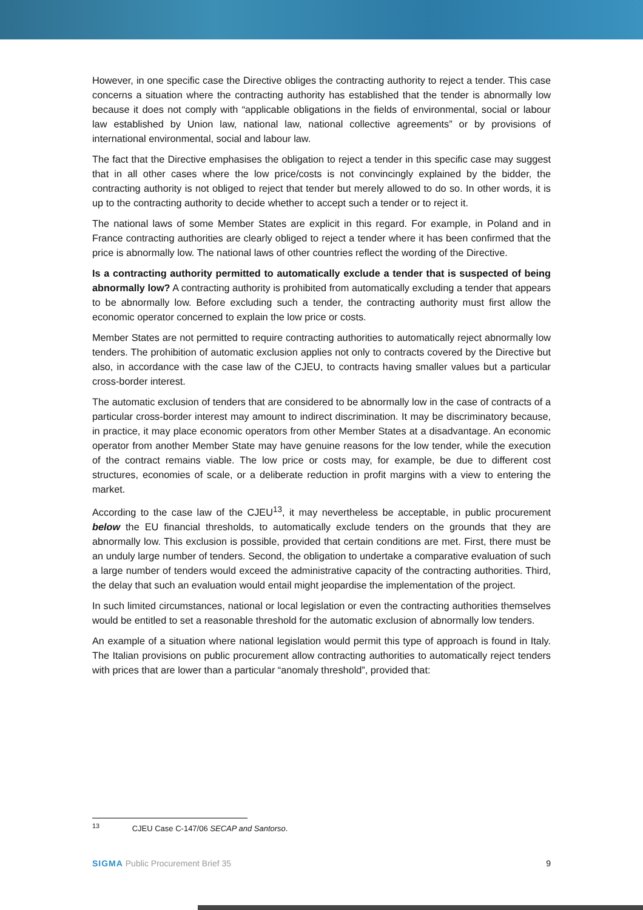However, in one specific case the Directive obliges the contracting authority to reject a tender. This case concerns a situation where the contracting authority has established that the tender is abnormally low because it does not comply with “applicable obligations in the fields of environmental, social or labour law established by Union law, national law, national collective agreements” or by provisions of international environmental, social and labour law.
The fact that the Directive emphasises the obligation to reject a tender in this specific case may suggest that in all other cases where the low price/costs is not convincingly explained by the bidder, the contracting authority is not obliged to reject that tender but merely allowed to do so. In other words, it is up to the contracting authority to decide whether to accept such a tender or to reject it.
The national laws of some Member States are explicit in this regard. For example, in Poland and in France contracting authorities are clearly obliged to reject a tender where it has been confirmed that the price is abnormally low. The national laws of other countries reflect the wording of the Directive.
Is a contracting authority permitted to automatically exclude a tender that is suspected of being abnormally low? A contracting authority is prohibited from automatically excluding a tender that appears to be abnormally low. Before excluding such a tender, the contracting authority must first allow the economic operator concerned to explain the low price or costs.
Member States are not permitted to require contracting authorities to automatically reject abnormally low tenders. The prohibition of automatic exclusion applies not only to contracts covered by the Directive but also, in accordance with the case law of the CJEU, to contracts having smaller values but a particular cross-border interest.
The automatic exclusion of tenders that are considered to be abnormally low in the case of contracts of a particular cross-border interest may amount to indirect discrimination. It may be discriminatory because, in practice, it may place economic operators from other Member States at a disadvantage. An economic operator from another Member State may have genuine reasons for the low tender, while the execution of the contract remains viable. The low price or costs may, for example, be due to different cost structures, economies of scale, or a deliberate reduction in profit margins with a view to entering the market.
According to the case law of the CJEU<sup>13</sup>, it may nevertheless be acceptable, in public procurement below the EU financial thresholds, to automatically exclude tenders on the grounds that they are abnormally low. This exclusion is possible, provided that certain conditions are met. First, there must be an unduly large number of tenders. Second, the obligation to undertake a comparative evaluation of such a large number of tenders would exceed the administrative capacity of the contracting authorities. Third, the delay that such an evaluation would entail might jeopardise the implementation of the project.
In such limited circumstances, national or local legislation or even the contracting authorities themselves would be entitled to set a reasonable threshold for the automatic exclusion of abnormally low tenders.
An example of a situation where national legislation would permit this type of approach is found in Italy. The Italian provisions on public procurement allow contracting authorities to automatically reject tenders with prices that are lower than a particular “anomaly threshold”, provided that:
<sup>13</sup> CJEU Case C-147/06 SECAP and Santorso.
SIGMA Public Procurement Brief 35 9